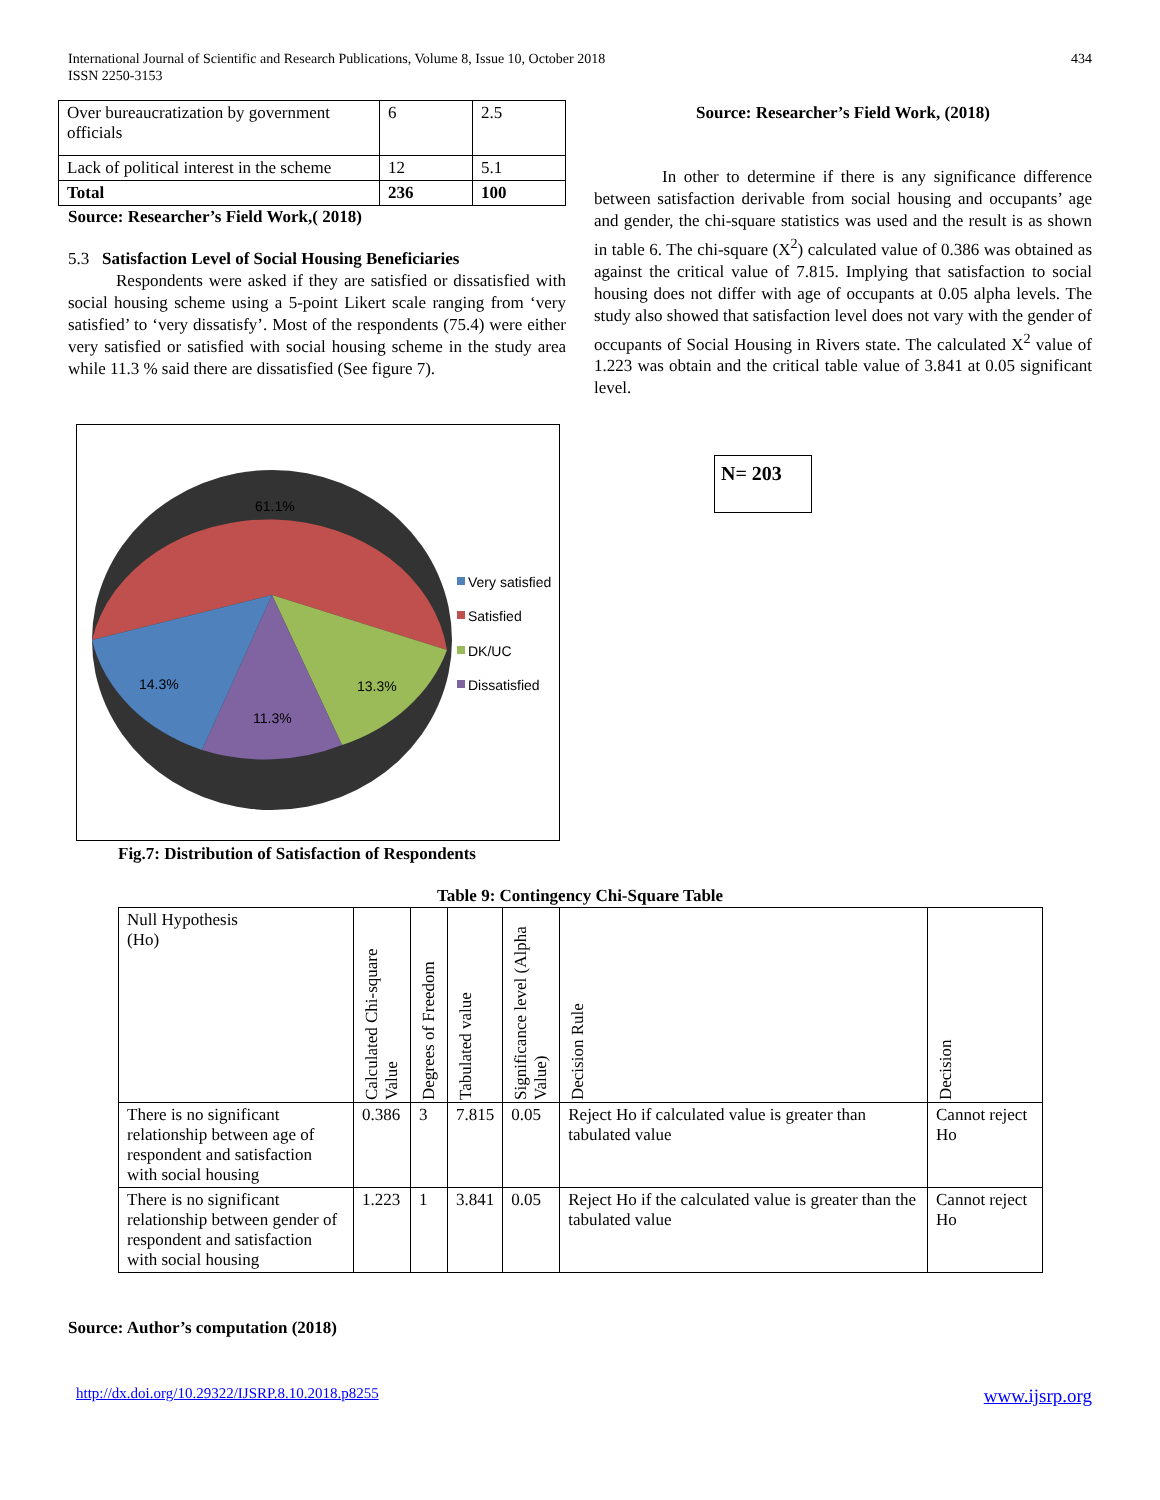International Journal of Scientific and Research Publications, Volume 8, Issue 10, October 2018
ISSN 2250-3153
434
| Over bureaucratization by government officials | 6 | 2.5 |
| Lack of political interest in the scheme | 12 | 5.1 |
| Total | 236 | 100 |
Source: Researcher’s Field Work,( 2018)
5.3 Satisfaction Level of Social Housing Beneficiaries
Respondents were asked if they are satisfied or dissatisfied with social housing scheme using a 5-point Likert scale ranging from ‘very satisfied’ to ‘very dissatisfy’. Most of the respondents (75.4) were either very satisfied or satisfied with social housing scheme in the study area while 11.3 % said there are dissatisfied (See figure 7).
61.1%
14.3%
11.3%
13.3%
Very satisfied
Satisfied
DK/UC
Dissatisfied
Fig.7: Distribution of Satisfaction of Respondents
Source: Researcher’s Field Work, (2018)
In other to determine if there is any significance difference between satisfaction derivable from social housing and occupants’ age and gender, the chi-square statistics was used and the result is as shown in table 6. The chi-square (X<sup>2</sup>) calculated value of 0.386 was obtained as against the critical value of 7.815. Implying that satisfaction to social housing does not differ with age of occupants at 0.05 alpha levels. The study also showed that satisfaction level does not vary with the gender of occupants of Social Housing in Rivers state. The calculated X<sup>2</sup> value of 1.223 was obtain and the critical table value of 3.841 at 0.05 significant level.
N= 203
Table 9: Contingency Chi-Square Table
| Null Hypothesis (Ho) | Calculated Chi-square Value | Degrees of Freedom | Tabulated value | Significance level (Alpha Value) | Decision Rule | Decision |
| There is no significant relationship between age of respondent and satisfaction with social housing | 0.386 | 3 | 7.815 | 0.05 | Reject Ho if calculated value is greater than tabulated value | Cannot reject Ho |
| There is no significant relationship between gender of respondent and satisfaction with social housing | 1.223 | 1 | 3.841 | 0.05 | Reject Ho if the calculated value is greater than the tabulated value | Cannot reject Ho |
Source: Author’s computation (2018)
http://dx.doi.org/10.29322/IJSRP.8.10.2018.p8255 www.ijsrp.org